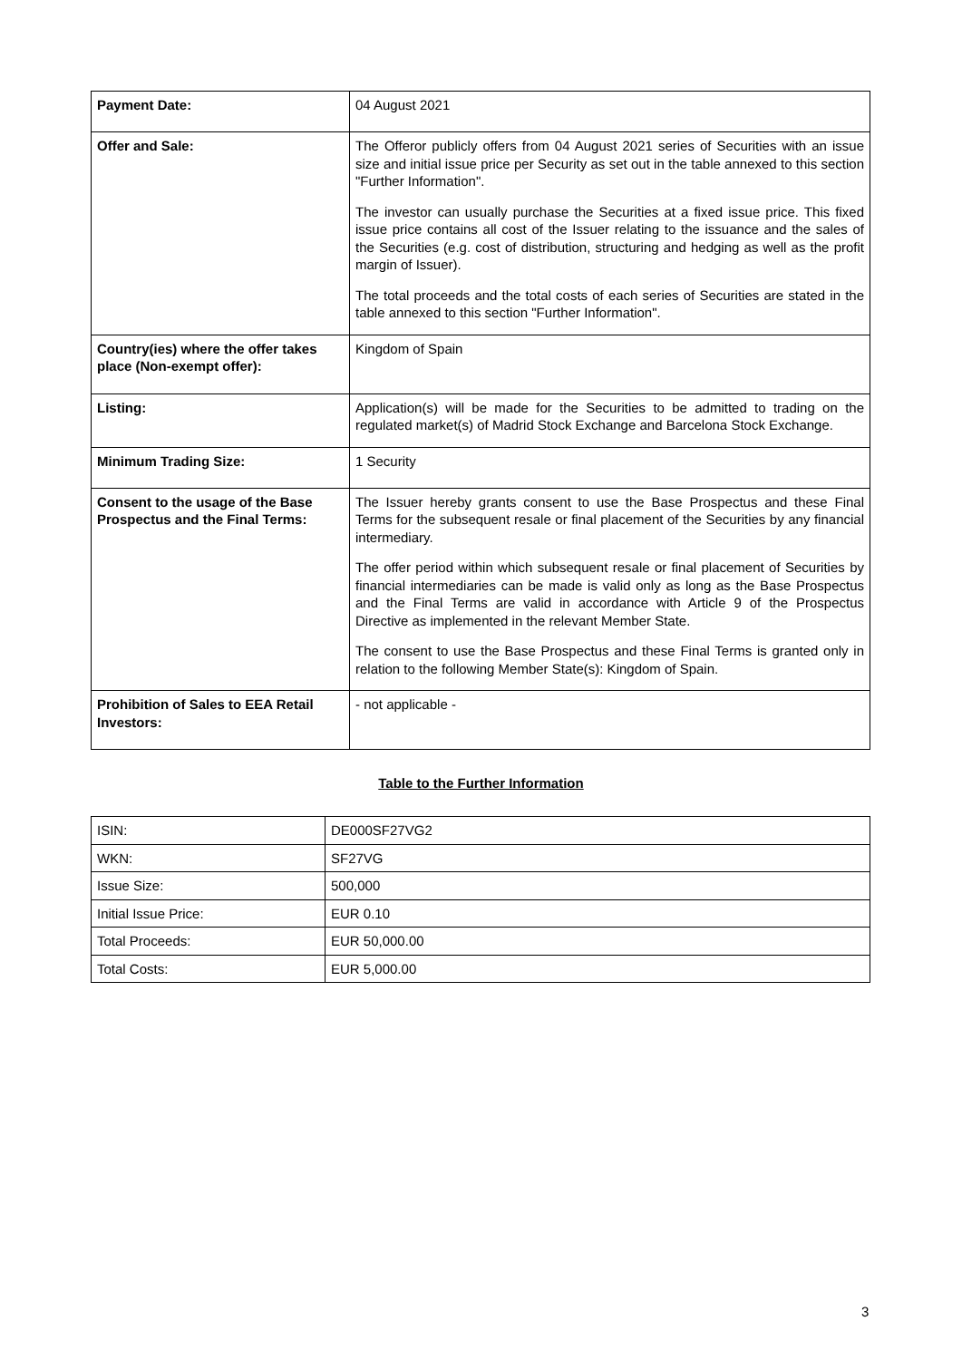| Payment Date: | 04 August 2021 |
| Offer and Sale: | The Offeror publicly offers from 04 August 2021 series of Securities with an issue size and initial issue price per Security as set out in the table annexed to this section "Further Information". The investor can usually purchase the Securities at a fixed issue price. This fixed issue price contains all cost of the Issuer relating to the issuance and the sales of the Securities (e.g. cost of distribution, structuring and hedging as well as the profit margin of Issuer). The total proceeds and the total costs of each series of Securities are stated in the table annexed to this section "Further Information". |
| Country(ies) where the offer takes place (Non-exempt offer): | Kingdom of Spain |
| Listing: | Application(s) will be made for the Securities to be admitted to trading on the regulated market(s) of Madrid Stock Exchange and Barcelona Stock Exchange. |
| Minimum Trading Size: | 1 Security |
| Consent to the usage of the Base Prospectus and the Final Terms: | The Issuer hereby grants consent to use the Base Prospectus and these Final Terms for the subsequent resale or final placement of the Securities by any financial intermediary. The offer period within which subsequent resale or final placement of Securities by financial intermediaries can be made is valid only as long as the Base Prospectus and the Final Terms are valid in accordance with Article 9 of the Prospectus Directive as implemented in the relevant Member State. The consent to use the Base Prospectus and these Final Terms is granted only in relation to the following Member State(s): Kingdom of Spain. |
| Prohibition of Sales to EEA Retail Investors: | - not applicable - |
Table to the Further Information
| ISIN: | DE000SF27VG2 |
| WKN: | SF27VG |
| Issue Size: | 500,000 |
| Initial Issue Price: | EUR 0.10 |
| Total Proceeds: | EUR 50,000.00 |
| Total Costs: | EUR 5,000.00 |
3